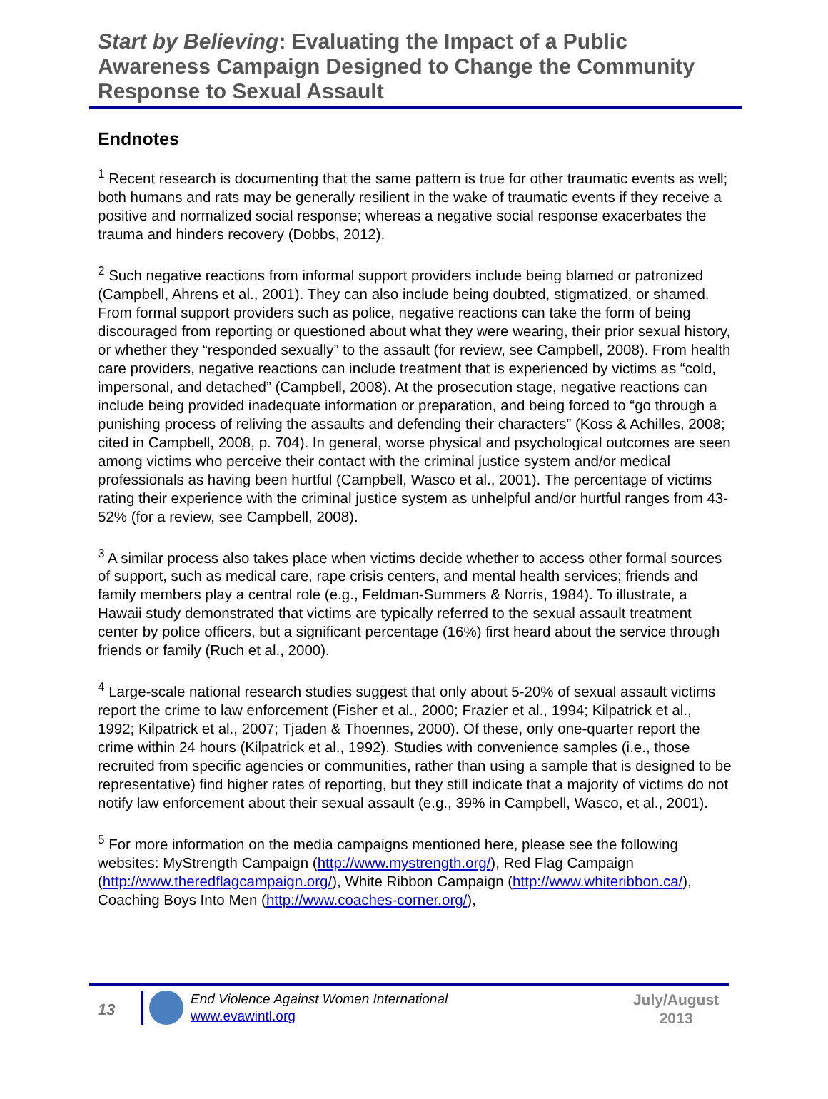Start by Believing: Evaluating the Impact of a Public Awareness Campaign Designed to Change the Community Response to Sexual Assault
Endnotes
<sup>1</sup> Recent research is documenting that the same pattern is true for other traumatic events as well; both humans and rats may be generally resilient in the wake of traumatic events if they receive a positive and normalized social response; whereas a negative social response exacerbates the trauma and hinders recovery (Dobbs, 2012).
<sup>2</sup> Such negative reactions from informal support providers include being blamed or patronized (Campbell, Ahrens et al., 2001). They can also include being doubted, stigmatized, or shamed. From formal support providers such as police, negative reactions can take the form of being discouraged from reporting or questioned about what they were wearing, their prior sexual history, or whether they “responded sexually” to the assault (for review, see Campbell, 2008). From health care providers, negative reactions can include treatment that is experienced by victims as “cold, impersonal, and detached” (Campbell, 2008). At the prosecution stage, negative reactions can include being provided inadequate information or preparation, and being forced to “go through a punishing process of reliving the assaults and defending their characters” (Koss & Achilles, 2008; cited in Campbell, 2008, p. 704). In general, worse physical and psychological outcomes are seen among victims who perceive their contact with the criminal justice system and/or medical professionals as having been hurtful (Campbell, Wasco et al., 2001). The percentage of victims rating their experience with the criminal justice system as unhelpful and/or hurtful ranges from 43-52% (for a review, see Campbell, 2008).
<sup>3</sup> A similar process also takes place when victims decide whether to access other formal sources of support, such as medical care, rape crisis centers, and mental health services; friends and family members play a central role (e.g., Feldman-Summers & Norris, 1984). To illustrate, a Hawaii study demonstrated that victims are typically referred to the sexual assault treatment center by police officers, but a significant percentage (16%) first heard about the service through friends or family (Ruch et al., 2000).
<sup>4</sup> Large-scale national research studies suggest that only about 5-20% of sexual assault victims report the crime to law enforcement (Fisher et al., 2000; Frazier et al., 1994; Kilpatrick et al., 1992; Kilpatrick et al., 2007; Tjaden & Thoennes, 2000). Of these, only one-quarter report the crime within 24 hours (Kilpatrick et al., 1992). Studies with convenience samples (i.e., those recruited from specific agencies or communities, rather than using a sample that is designed to be representative) find higher rates of reporting, but they still indicate that a majority of victims do not notify law enforcement about their sexual assault (e.g., 39% in Campbell, Wasco, et al., 2001).
<sup>5</sup> For more information on the media campaigns mentioned here, please see the following websites: MyStrength Campaign (http://www.mystrength.org/), Red Flag Campaign (http://www.theredflagcampaign.org/), White Ribbon Campaign (http://www.whiteribbon.ca/), Coaching Boys Into Men (http://www.coaches-corner.org/),
13
End Violence Against Women International
www.evawintl.org
July/August
2013